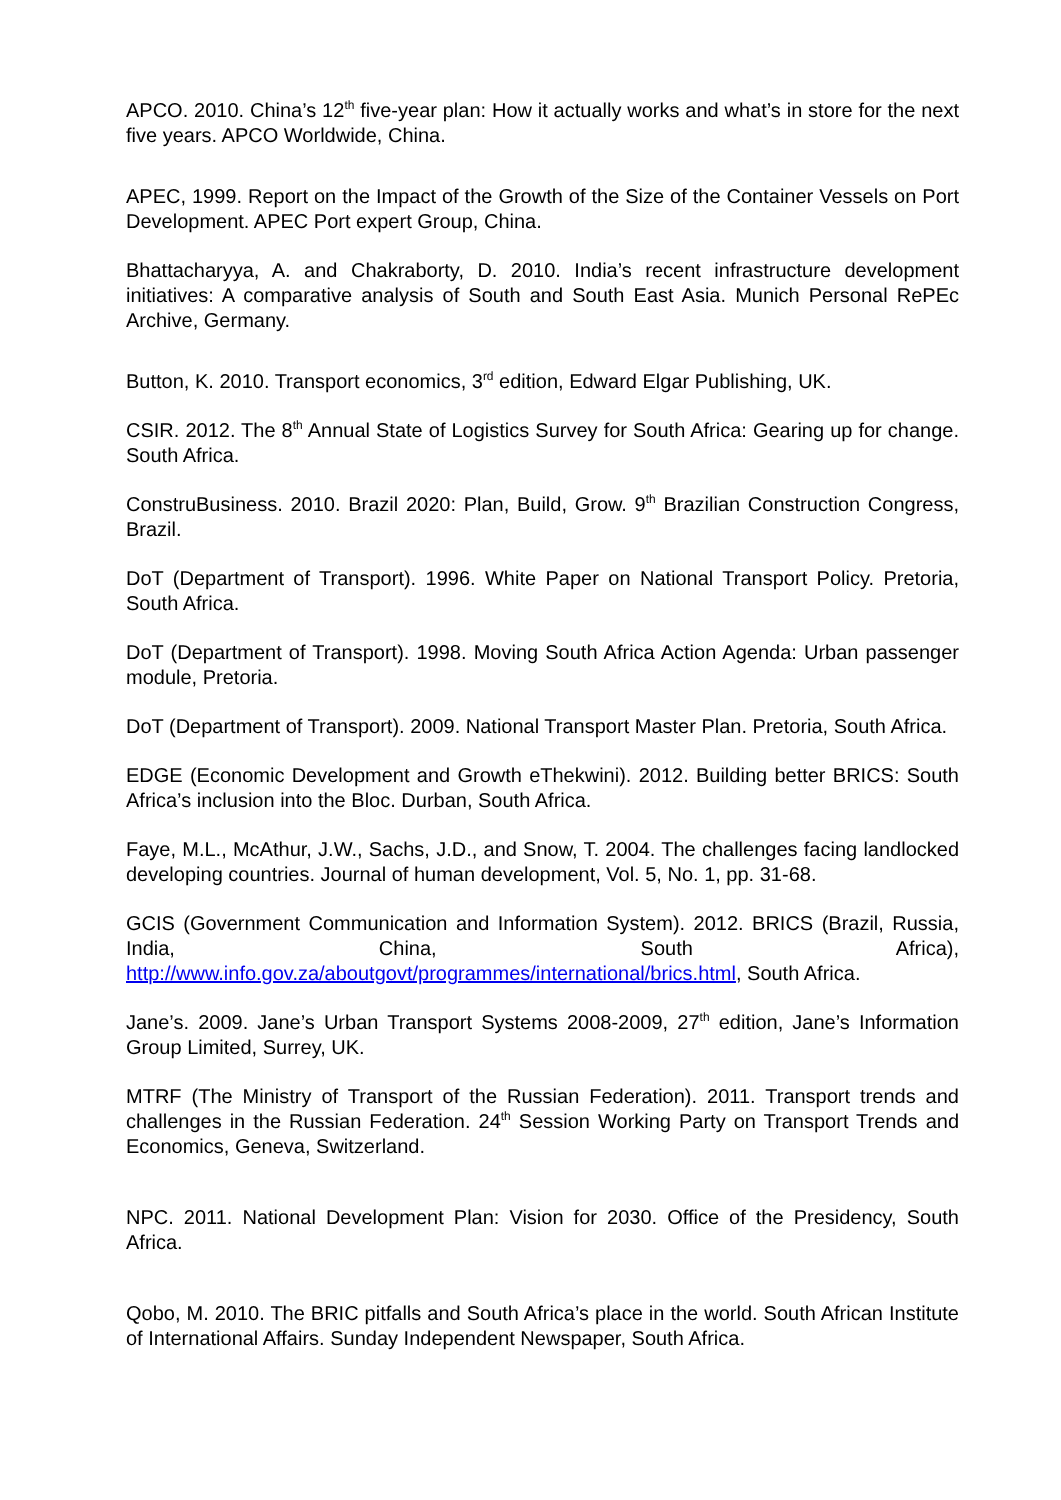APCO. 2010. China’s 12<sup>th</sup> five-year plan: How it actually works and what’s in store for the next five years. APCO Worldwide, China.
APEC, 1999. Report on the Impact of the Growth of the Size of the Container Vessels on Port Development. APEC Port expert Group, China.
Bhattacharyya, A. and Chakraborty, D. 2010. India’s recent infrastructure development initiatives: A comparative analysis of South and South East Asia. Munich Personal RePEc Archive, Germany.
Button, K. 2010. Transport economics, 3<sup>rd</sup> edition, Edward Elgar Publishing, UK.
CSIR. 2012. The 8<sup>th</sup> Annual State of Logistics Survey for South Africa: Gearing up for change. South Africa.
ConstruBusiness. 2010. Brazil 2020: Plan, Build, Grow. 9<sup>th</sup> Brazilian Construction Congress, Brazil.
DoT (Department of Transport). 1996. White Paper on National Transport Policy. Pretoria, South Africa.
DoT (Department of Transport). 1998. Moving South Africa Action Agenda: Urban passenger module, Pretoria.
DoT (Department of Transport). 2009. National Transport Master Plan. Pretoria, South Africa.
EDGE (Economic Development and Growth eThekwini). 2012. Building better BRICS: South Africa’s inclusion into the Bloc. Durban, South Africa.
Faye, M.L., McAthur, J.W., Sachs, J.D., and Snow, T. 2004. The challenges facing landlocked developing countries. Journal of human development, Vol. 5, No. 1, pp. 31-68.
GCIS (Government Communication and Information System). 2012. BRICS (Brazil, Russia, India, China, South Africa), http://www.info.gov.za/aboutgovt/programmes/international/brics.html, South Africa.
Jane’s. 2009. Jane’s Urban Transport Systems 2008-2009, 27<sup>th</sup> edition, Jane’s Information Group Limited, Surrey, UK.
MTRF (The Ministry of Transport of the Russian Federation). 2011. Transport trends and challenges in the Russian Federation. 24<sup>th</sup> Session Working Party on Transport Trends and Economics, Geneva, Switzerland.
NPC. 2011. National Development Plan: Vision for 2030. Office of the Presidency, South Africa.
Qobo, M. 2010. The BRIC pitfalls and South Africa’s place in the world. South African Institute of International Affairs. Sunday Independent Newspaper, South Africa.